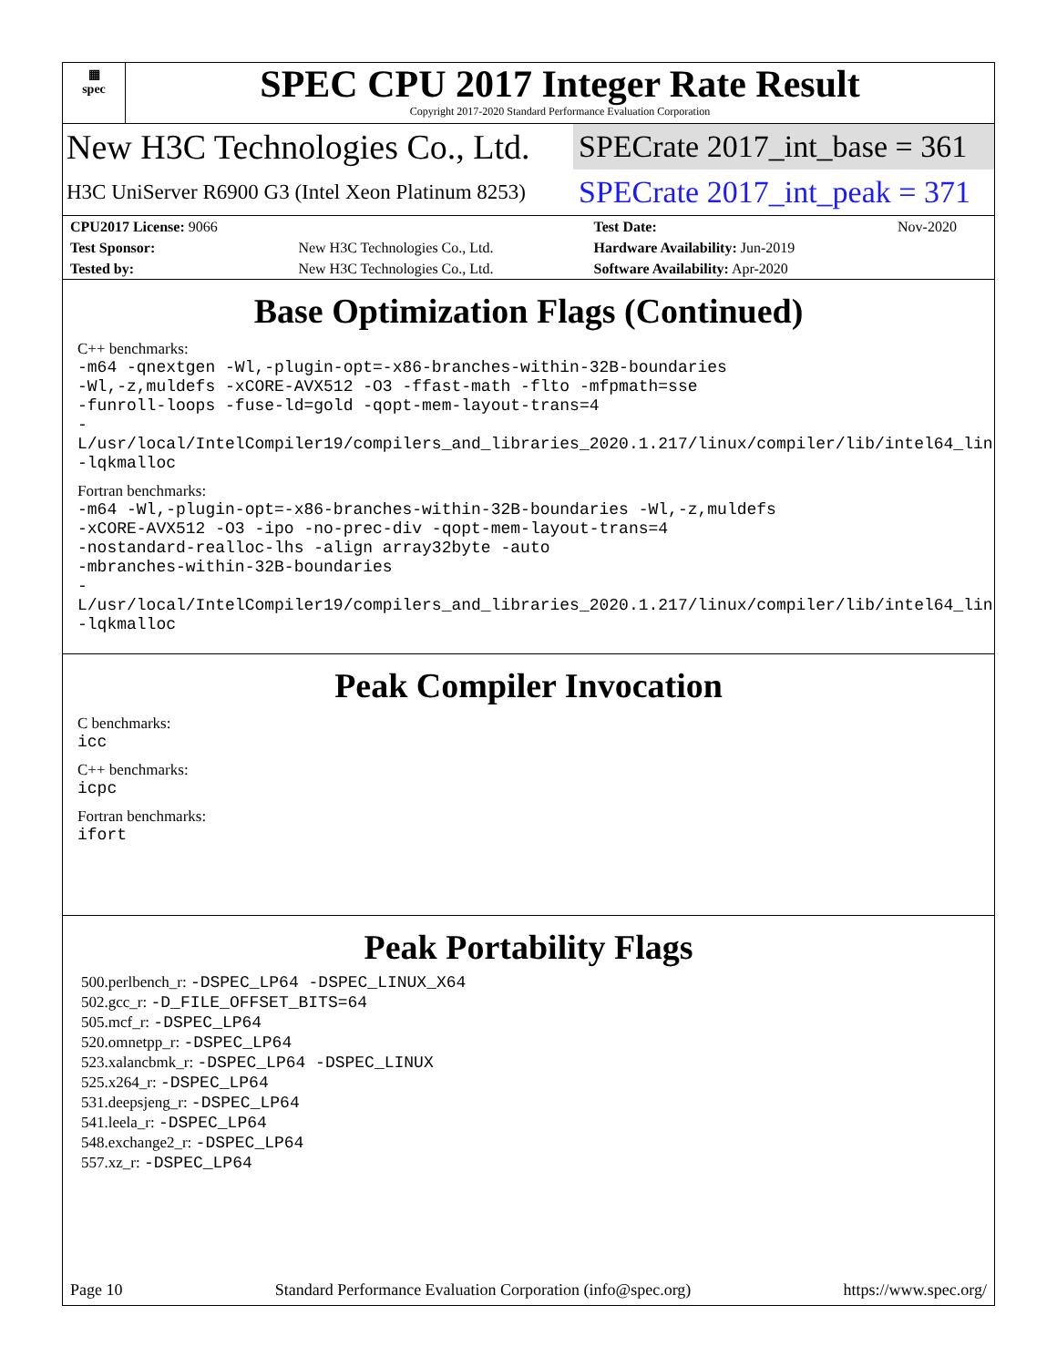▦
spec
SPEC CPU 2017 Integer Rate Result
Copyright 2017-2020 Standard Performance Evaluation Corporation
New H3C Technologies Co., Ltd.
SPECrate 2017_int_base = 361
H3C UniServer R6900 G3 (Intel Xeon Platinum 8253)
SPECrate 2017_int_peak = 371
| CPU2017 License: 9066 | | Test Date: | Nov-2020 |
| Test Sponsor: | New H3C Technologies Co., Ltd. | Hardware Availability: Jun-2019 | |
| Tested by: | New H3C Technologies Co., Ltd. | Software Availability: Apr-2020 | |
Base Optimization Flags (Continued)
C++ benchmarks:
-m64 -qnextgen -Wl,-plugin-opt=-x86-branches-within-32B-boundaries
-Wl,-z,muldefs -xCORE-AVX512 -O3 -ffast-math -flto -mfpmath=sse
-funroll-loops -fuse-ld=gold -qopt-mem-layout-trans=4
-L/usr/local/IntelCompiler19/compilers_and_libraries_2020.1.217/linux/compiler/lib/intel64_lin
-lqkmalloc
Fortran benchmarks:
-m64 -Wl,-plugin-opt=-x86-branches-within-32B-boundaries -Wl,-z,muldefs
-xCORE-AVX512 -O3 -ipo -no-prec-div -qopt-mem-layout-trans=4
-nostandard-realloc-lhs -align array32byte -auto
-mbranches-within-32B-boundaries
-L/usr/local/IntelCompiler19/compilers_and_libraries_2020.1.217/linux/compiler/lib/intel64_lin
-lqkmalloc
Peak Compiler Invocation
C benchmarks:
icc
C++ benchmarks:
icpc
Fortran benchmarks:
ifort
Peak Portability Flags
500.perlbench_r: -DSPEC_LP64 -DSPEC_LINUX_X64
502.gcc_r: -D_FILE_OFFSET_BITS=64
505.mcf_r: -DSPEC_LP64
520.omnetpp_r: -DSPEC_LP64
523.xalancbmk_r: -DSPEC_LP64 -DSPEC_LINUX
525.x264_r: -DSPEC_LP64
531.deepsjeng_r: -DSPEC_LP64
541.leela_r: -DSPEC_LP64
548.exchange2_r: -DSPEC_LP64
557.xz_r: -DSPEC_LP64
Page 10 Standard Performance Evaluation Corporation (info@spec.org) https://www.spec.org/